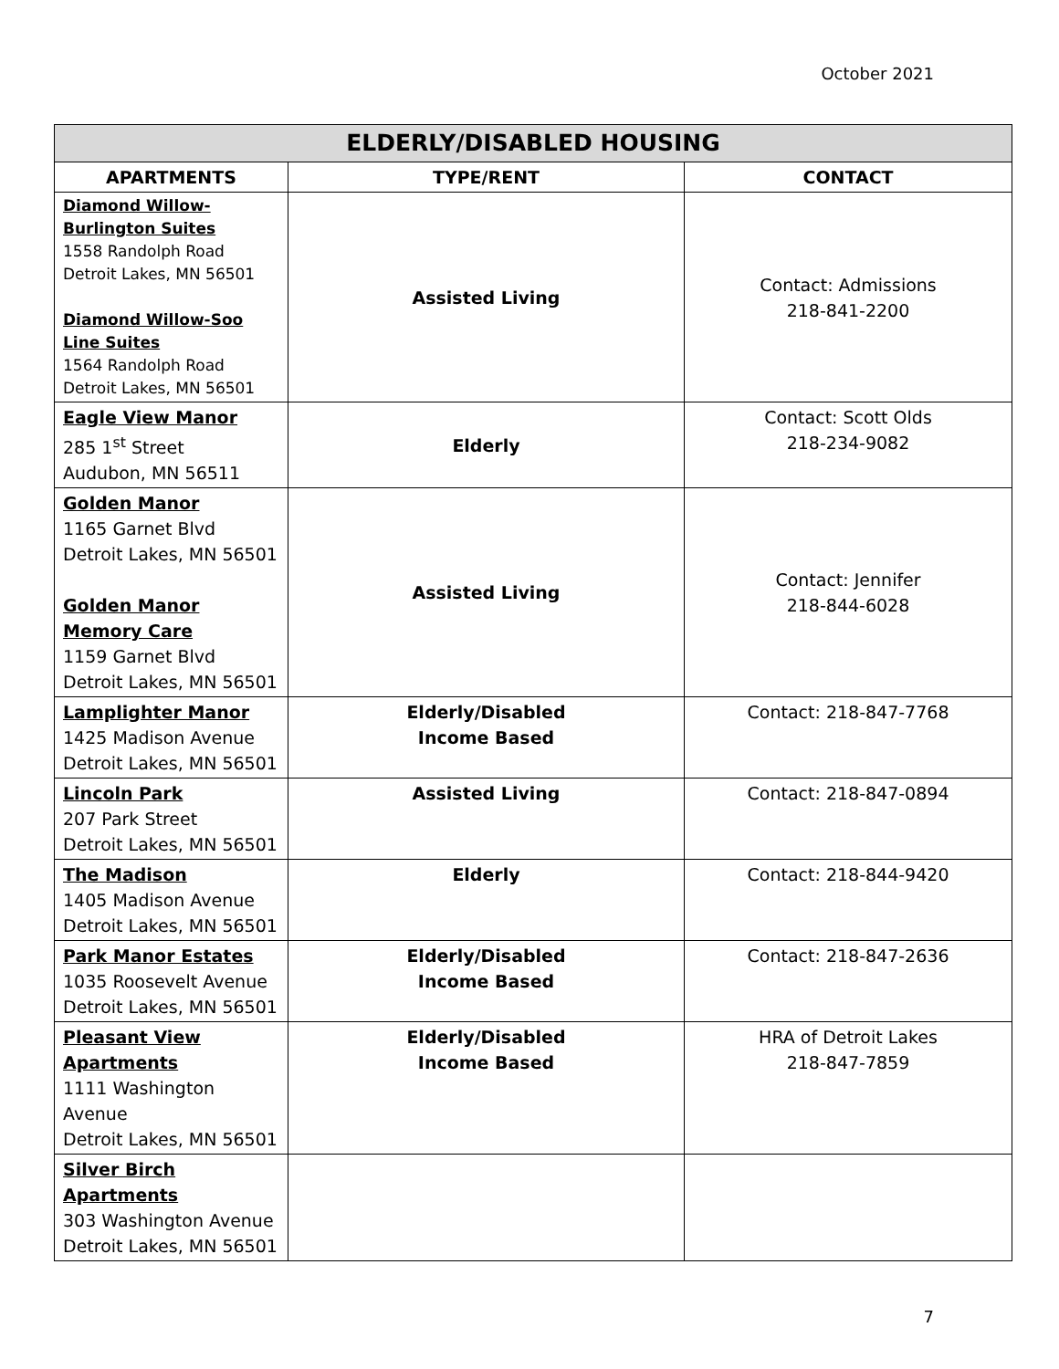October 2021
| ELDERLY/DISABLED HOUSING | | |
| --- | --- | --- |
| APARTMENTS | TYPE/RENT | CONTACT |
| Diamond Willow- Burlington Suites 1558 Randolph Road Detroit Lakes, MN 56501 Diamond Willow-Soo Line Suites 1564 Randolph Road Detroit Lakes, MN 56501 | Assisted Living | Contact: Admissions 218-841-2200 |
| Eagle View Manor 285 1<sup>st</sup> Street Audubon, MN 56511 | Elderly | Contact: Scott Olds 218-234-9082 |
| Golden Manor 1165 Garnet Blvd Detroit Lakes, MN 56501 Golden Manor Memory Care 1159 Garnet Blvd Detroit Lakes, MN 56501 | Assisted Living | Contact: Jennifer 218-844-6028 |
| Lamplighter Manor 1425 Madison Avenue Detroit Lakes, MN 56501 | Elderly/Disabled Income Based | Contact: 218-847-7768 |
| Lincoln Park 207 Park Street Detroit Lakes, MN 56501 | Assisted Living | Contact: 218-847-0894 |
| The Madison 1405 Madison Avenue Detroit Lakes, MN 56501 | Elderly | Contact: 218-844-9420 |
| Park Manor Estates 1035 Roosevelt Avenue Detroit Lakes, MN 56501 | Elderly/Disabled Income Based | Contact: 218-847-2636 |
| Pleasant View Apartments 1111 Washington Avenue Detroit Lakes, MN 56501 | Elderly/Disabled Income Based | HRA of Detroit Lakes 218-847-7859 |
| Silver Birch Apartments 303 Washington Avenue Detroit Lakes, MN 56501 | | |
7